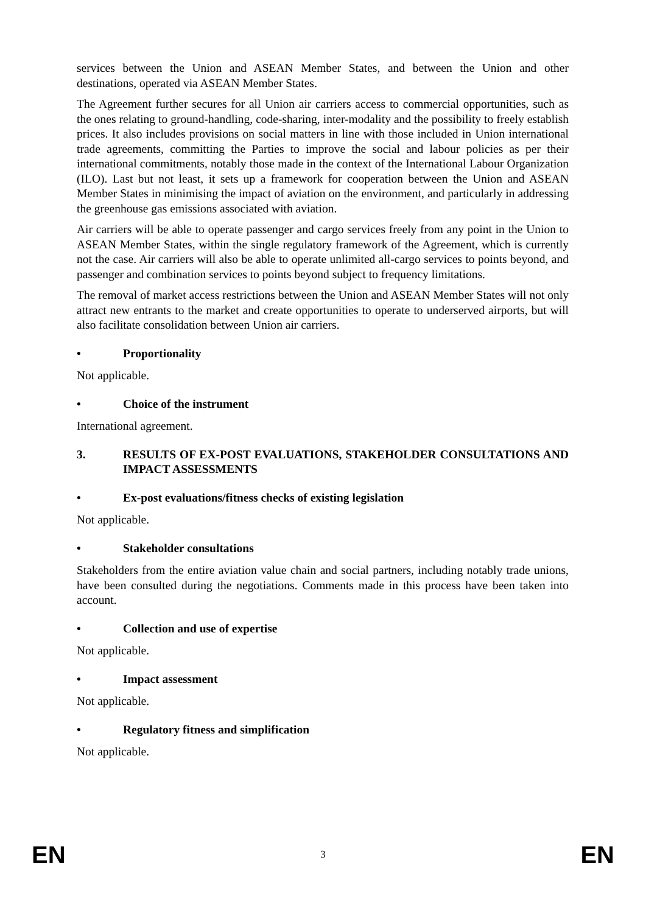services between the Union and ASEAN Member States, and between the Union and other destinations, operated via ASEAN Member States.
The Agreement further secures for all Union air carriers access to commercial opportunities, such as the ones relating to ground-handling, code-sharing, inter-modality and the possibility to freely establish prices. It also includes provisions on social matters in line with those included in Union international trade agreements, committing the Parties to improve the social and labour policies as per their international commitments, notably those made in the context of the International Labour Organization (ILO). Last but not least, it sets up a framework for cooperation between the Union and ASEAN Member States in minimising the impact of aviation on the environment, and particularly in addressing the greenhouse gas emissions associated with aviation.
Air carriers will be able to operate passenger and cargo services freely from any point in the Union to ASEAN Member States, within the single regulatory framework of the Agreement, which is currently not the case. Air carriers will also be able to operate unlimited all-cargo services to points beyond, and passenger and combination services to points beyond subject to frequency limitations.
The removal of market access restrictions between the Union and ASEAN Member States will not only attract new entrants to the market and create opportunities to operate to underserved airports, but will also facilitate consolidation between Union air carriers.
• Proportionality
Not applicable.
• Choice of the instrument
International agreement.
3. RESULTS OF EX-POST EVALUATIONS, STAKEHOLDER CONSULTATIONS AND IMPACT ASSESSMENTS
• Ex-post evaluations/fitness checks of existing legislation
Not applicable.
• Stakeholder consultations
Stakeholders from the entire aviation value chain and social partners, including notably trade unions, have been consulted during the negotiations. Comments made in this process have been taken into account.
• Collection and use of expertise
Not applicable.
• Impact assessment
Not applicable.
• Regulatory fitness and simplification
Not applicable.
EN 3 EN